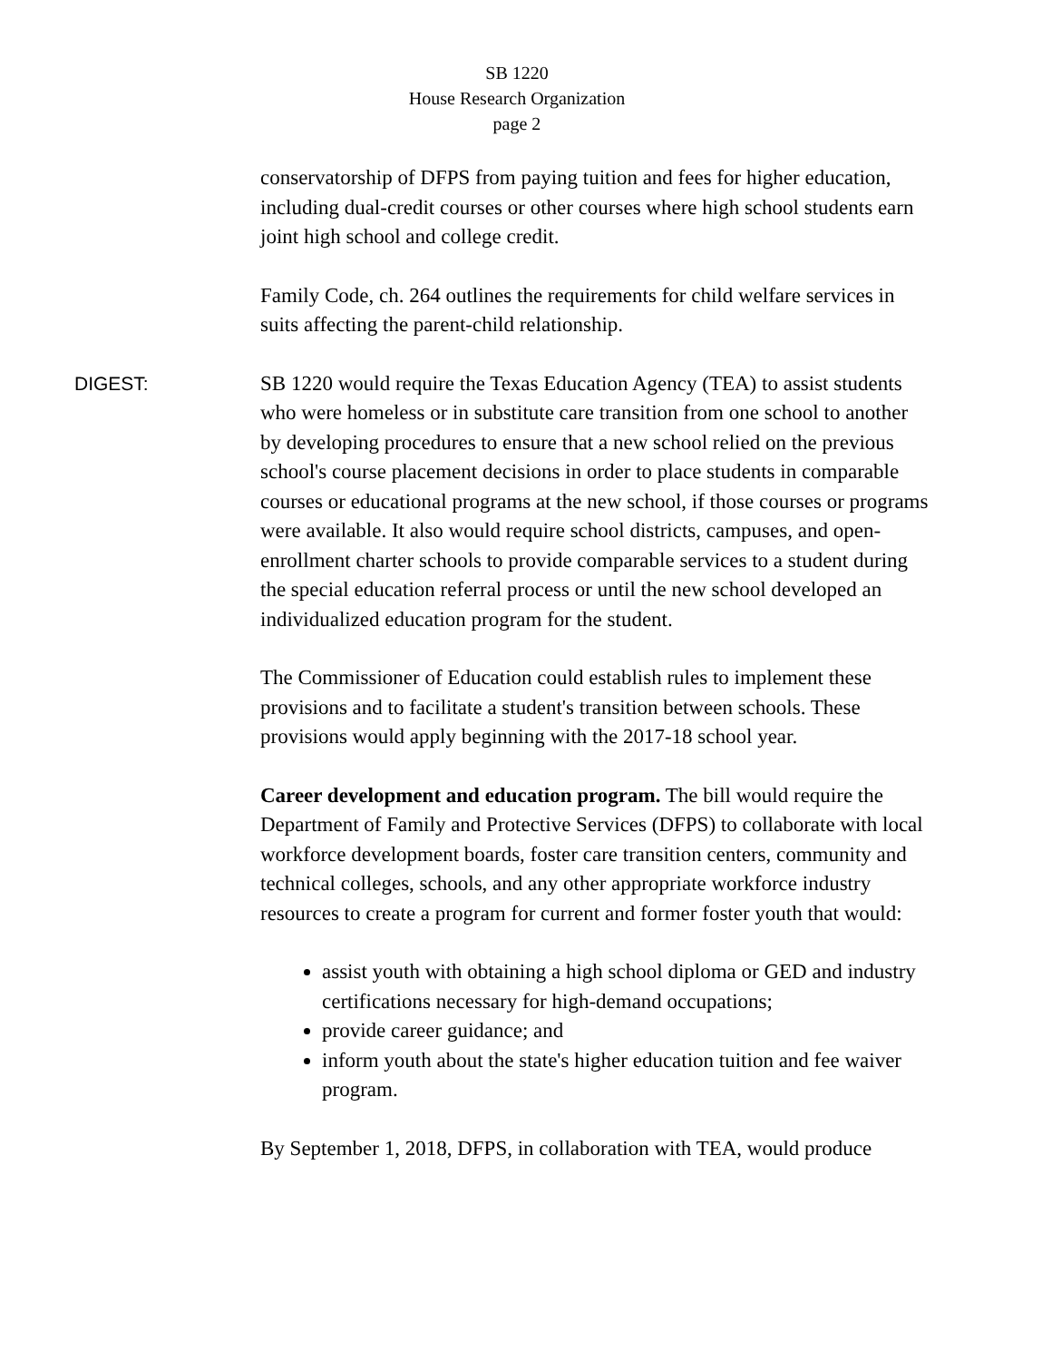SB 1220
House Research Organization
page 2
conservatorship of DFPS from paying tuition and fees for higher education, including dual-credit courses or other courses where high school students earn joint high school and college credit.
Family Code, ch. 264 outlines the requirements for child welfare services in suits affecting the parent-child relationship.
DIGEST: SB 1220 would require the Texas Education Agency (TEA) to assist students who were homeless or in substitute care transition from one school to another by developing procedures to ensure that a new school relied on the previous school's course placement decisions in order to place students in comparable courses or educational programs at the new school, if those courses or programs were available. It also would require school districts, campuses, and open-enrollment charter schools to provide comparable services to a student during the special education referral process or until the new school developed an individualized education program for the student.
The Commissioner of Education could establish rules to implement these provisions and to facilitate a student's transition between schools. These provisions would apply beginning with the 2017-18 school year.
Career development and education program. The bill would require the Department of Family and Protective Services (DFPS) to collaborate with local workforce development boards, foster care transition centers, community and technical colleges, schools, and any other appropriate workforce industry resources to create a program for current and former foster youth that would:
assist youth with obtaining a high school diploma or GED and industry certifications necessary for high-demand occupations;
provide career guidance; and
inform youth about the state's higher education tuition and fee waiver program.
By September 1, 2018, DFPS, in collaboration with TEA, would produce